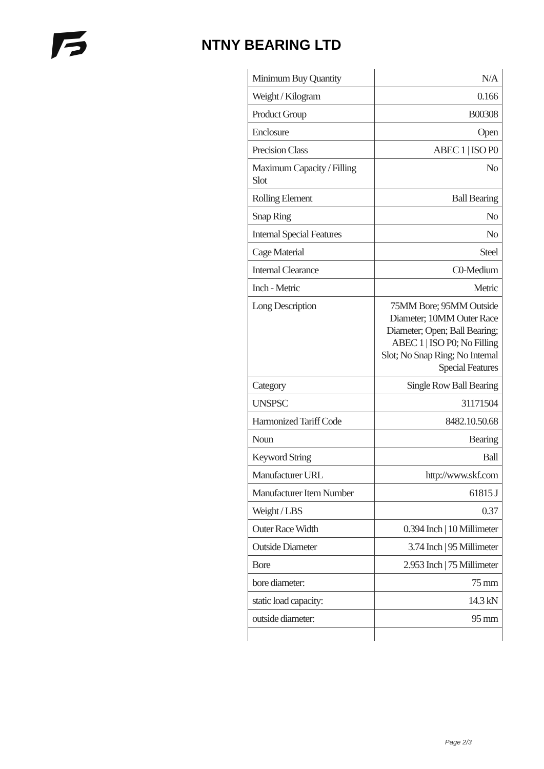NTNY BEARING LTD
| Minimum Buy Quantity | N/A |
| Weight / Kilogram | 0.166 |
| Product Group | B00308 |
| Enclosure | Open |
| Precision Class | ABEC 1 / ISO P0 |
| Maximum Capacity / Filling Slot | No |
| Rolling Element | Ball Bearing |
| Snap Ring | No |
| Internal Special Features | No |
| Cage Material | Steel |
| Internal Clearance | C0-Medium |
| Inch - Metric | Metric |
| Long Description | 75MM Bore; 95MM Outside Diameter; 10MM Outer Race Diameter; Open; Ball Bearing; ABEC 1 / ISO P0; No Filling Slot; No Snap Ring; No Internal Special Features |
| Category | Single Row Ball Bearing |
| UNSPSC | 31171504 |
| Harmonized Tariff Code | 8482.10.50.68 |
| Noun | Bearing |
| Keyword String | Ball |
| Manufacturer URL | http://www.skf.com |
| Manufacturer Item Number | 61815 J |
| Weight / LBS | 0.37 |
| Outer Race Width | 0.394 Inch / 10 Millimeter |
| Outside Diameter | 3.74 Inch / 95 Millimeter |
| Bore | 2.953 Inch / 75 Millimeter |
| bore diameter: | 75 mm |
| static load capacity: | 14.3 kN |
| outside diameter: | 95 mm |
Page 2/3